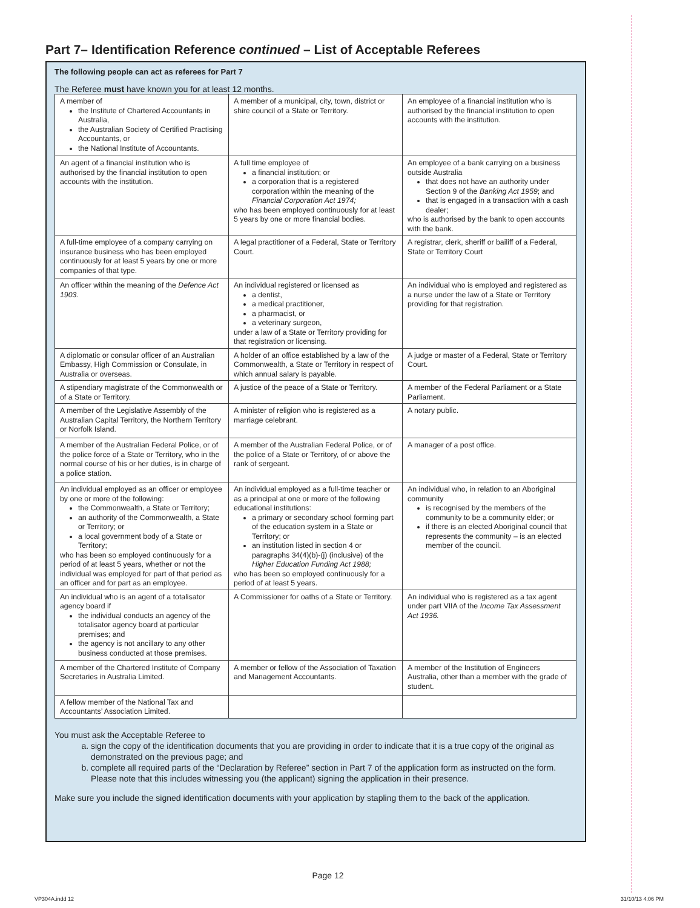Part 7– Identification Reference continued – List of Acceptable Referees
The following people can act as referees for Part 7
The Referee must have known you for at least 12 months.
| A member of the Institute of Chartered Accountants in Australia, the Australian Society of Certified Practising Accountants, or the National Institute of Accountants. | A member of a municipal, city, town, district or shire council of a State or Territory. | An employee of a financial institution who is authorised by the financial institution to open accounts with the institution. |
| An agent of a financial institution who is authorised by the financial institution to open accounts with the institution. | A full time employee of a financial institution; or a corporation that is a registered corporation within the meaning of the Financial Corporation Act 1974; who has been employed continuously for at least 5 years by one or more financial bodies. | An employee of a bank carrying on a business outside Australia that does not have an authority under Section 9 of the Banking Act 1959 ; and that is engaged in a transaction with a cash dealer; who is authorised by the bank to open accounts with the bank. |
| A full-time employee of a company carrying on insurance business who has been employed continuously for at least 5 years by one or more companies of that type. | A legal practitioner of a Federal, State or Territory Court. | A registrar, clerk, sheriff or bailiff of a Federal, State or Territory Court |
| An officer within the meaning of the Defence Act 1903. | An individual registered or licensed as a dentist, a medical practitioner, a pharmacist, or a veterinary surgeon, under a law of a State or Territory providing for that registration or licensing. | An individual who is employed and registered as a nurse under the law of a State or Territory providing for that registration. |
| A diplomatic or consular officer of an Australian Embassy, High Commission or Consulate, in Australia or overseas. | A holder of an office established by a law of the Commonwealth, a State or Territory in respect of which annual salary is payable. | A judge or master of a Federal, State or Territory Court. |
| A stipendiary magistrate of the Commonwealth or of a State or Territory. | A justice of the peace of a State or Territory. | A member of the Federal Parliament or a State Parliament. |
| A member of the Legislative Assembly of the Australian Capital Territory, the Northern Territory or Norfolk Island. | A minister of religion who is registered as a marriage celebrant. | A notary public. |
| A member of the Australian Federal Police, or of the police force of a State or Territory, who in the normal course of his or her duties, is in charge of a police station. | A member of the Australian Federal Police, or of the police of a State or Territory, of or above the rank of sergeant. | A manager of a post office. |
| An individual employed as an officer or employee by one or more of the following: the Commonwealth, a State or Territory; an authority of the Commonwealth, a State or Territory; or a local government body of a State or Territory; who has been so employed continuously for a period of at least 5 years, whether or not the individual was employed for part of that period as an officer and for part as an employee. | An individual employed as a full-time teacher or as a principal at one or more of the following educational institutions: a primary or secondary school forming part of the education system in a State or Territory; or an institution listed in section 4 or paragraphs 34(4)(b)-(j) (inclusive) of the Higher Education Funding Act 1988; who has been so employed continuously for a period of at least 5 years. | An individual who, in relation to an Aboriginal community is recognised by the members of the community to be a community elder; or if there is an elected Aboriginal council that represents the community – is an elected member of the council. |
| An individual who is an agent of a totalisator agency board if the individual conducts an agency of the totalisator agency board at particular premises; and the agency is not ancillary to any other business conducted at those premises. | A Commissioner for oaths of a State or Territory. | An individual who is registered as a tax agent under part VIIA of the Income Tax Assessment Act 1936. |
| A member of the Chartered Institute of Company Secretaries in Australia Limited. | A member or fellow of the Association of Taxation and Management Accountants. | A member of the Institution of Engineers Australia, other than a member with the grade of student. |
| A fellow member of the National Tax and Accountants’ Association Limited. | | |
You must ask the Acceptable Referee to
a. sign the copy of the identification documents that you are providing in order to indicate that it is a true copy of the original as demonstrated on the previous page; and
b. complete all required parts of the “Declaration by Referee” section in Part 7 of the application form as instructed on the form. Please note that this includes witnessing you (the applicant) signing the application in their presence.
Make sure you include the signed identification documents with your application by stapling them to the back of the application.
Page 12
VP304A.indd 12 31/10/13 4:06 PM